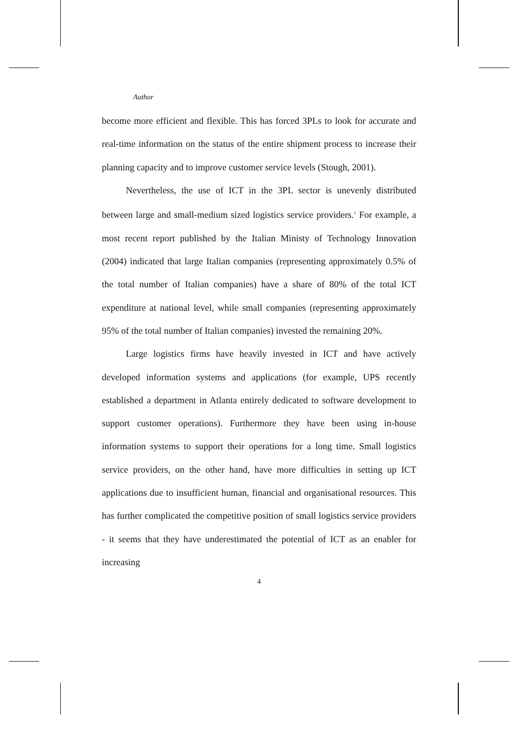Author
become more efficient and flexible. This has forced 3PLs to look for accurate and real-time information on the status of the entire shipment process to increase their planning capacity and to improve customer service levels (Stough, 2001).
Nevertheless, the use of ICT in the 3PL sector is unevenly distributed between large and small-medium sized logistics service providers.<sup>1</sup> For example, a most recent report published by the Italian Ministy of Technology Innovation (2004) indicated that large Italian companies (representing approximately 0.5% of the total number of Italian companies) have a share of 80% of the total ICT expenditure at national level, while small companies (representing approximately 95% of the total number of Italian companies) invested the remaining 20%.
Large logistics firms have heavily invested in ICT and have actively developed information systems and applications (for example, UPS recently established a department in Atlanta entirely dedicated to software development to support customer operations). Furthermore they have been using in-house information systems to support their operations for a long time. Small logistics service providers, on the other hand, have more difficulties in setting up ICT applications due to insufficient human, financial and organisational resources. This has further complicated the competitive position of small logistics service providers - it seems that they have underestimated the potential of ICT as an enabler for increasing
4